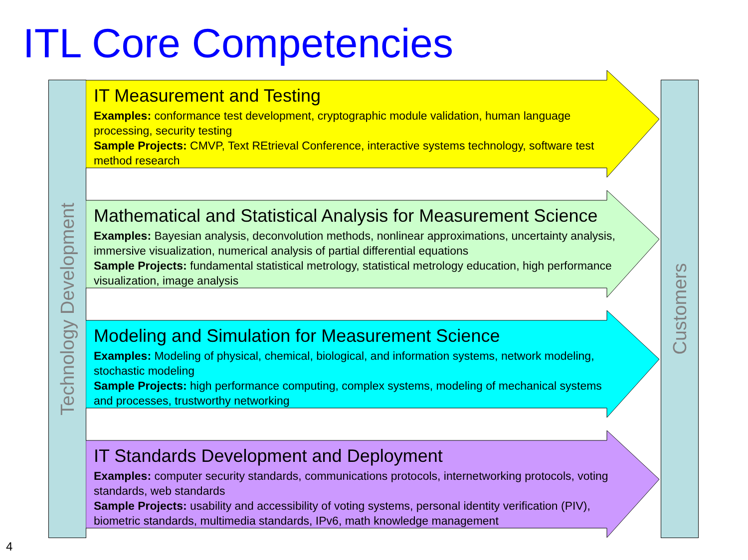ITL Core Competencies
Technology Development
Customers
IT Measurement and Testing
Examples: conformance test development, cryptographic module validation, human language processing, security testing
Sample Projects: CMVP, Text REtrieval Conference, interactive systems technology, software test method research
Mathematical and Statistical Analysis for Measurement Science
Examples: Bayesian analysis, deconvolution methods, nonlinear approximations, uncertainty analysis, immersive visualization, numerical analysis of partial differential equations
Sample Projects: fundamental statistical metrology, statistical metrology education, high performance visualization, image analysis
Modeling and Simulation for Measurement Science
Examples: Modeling of physical, chemical, biological, and information systems, network modeling, stochastic modeling
Sample Projects: high performance computing, complex systems, modeling of mechanical systems and processes, trustworthy networking
IT Standards Development and Deployment
Examples: computer security standards, communications protocols, internetworking protocols, voting standards, web standards
Sample Projects: usability and accessibility of voting systems, personal identity verification (PIV), biometric standards, multimedia standards, IPv6, math knowledge management
4